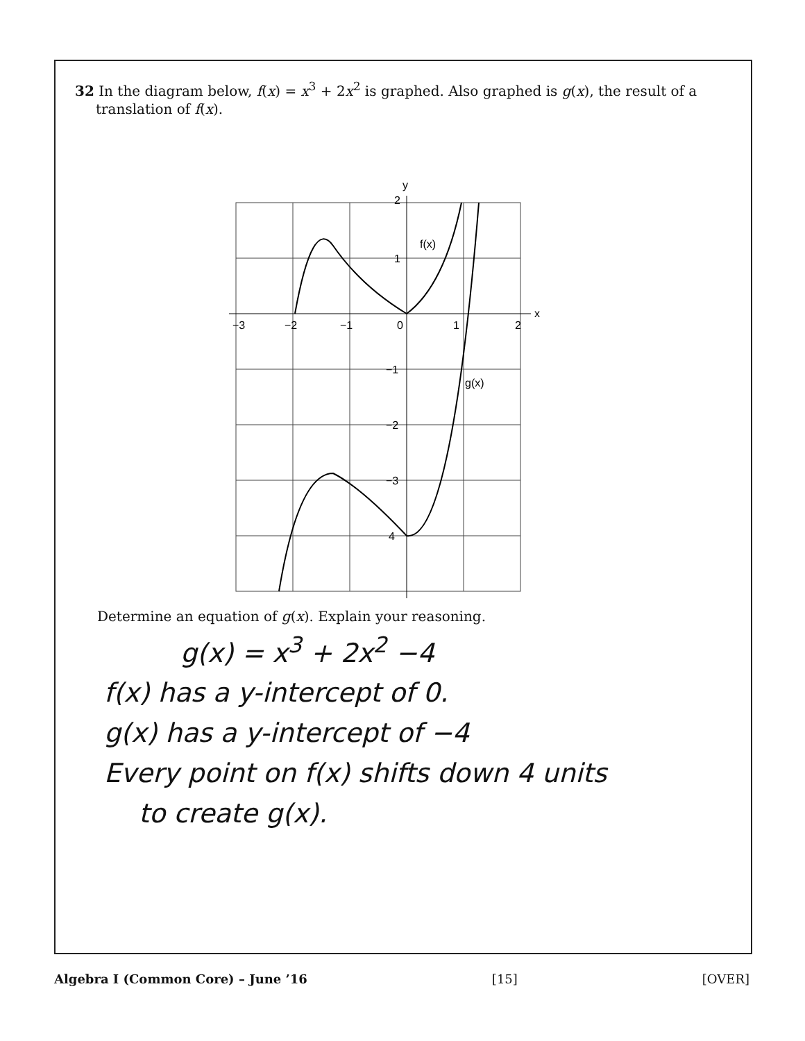32 In the diagram below, f(x) = x<sup>3</sup> + 2x<sup>2</sup> is graphed. Also graphed is g(x), the result of a translation of f(x).
y
x
f(x)
g(x)
−3
−2
−1
0
1
2
2
1
−1
−2
−3
4
Determine an equation of g(x). Explain your reasoning.
g(x) = x<sup>3</sup> + 2x<sup>2</sup> −4
f(x) has a y-intercept of 0.
g(x) has a y-intercept of −4
Every point on f(x) shifts down 4 units
to create g(x).
Algebra I (Common Core) – June ’16 [15] [OVER]